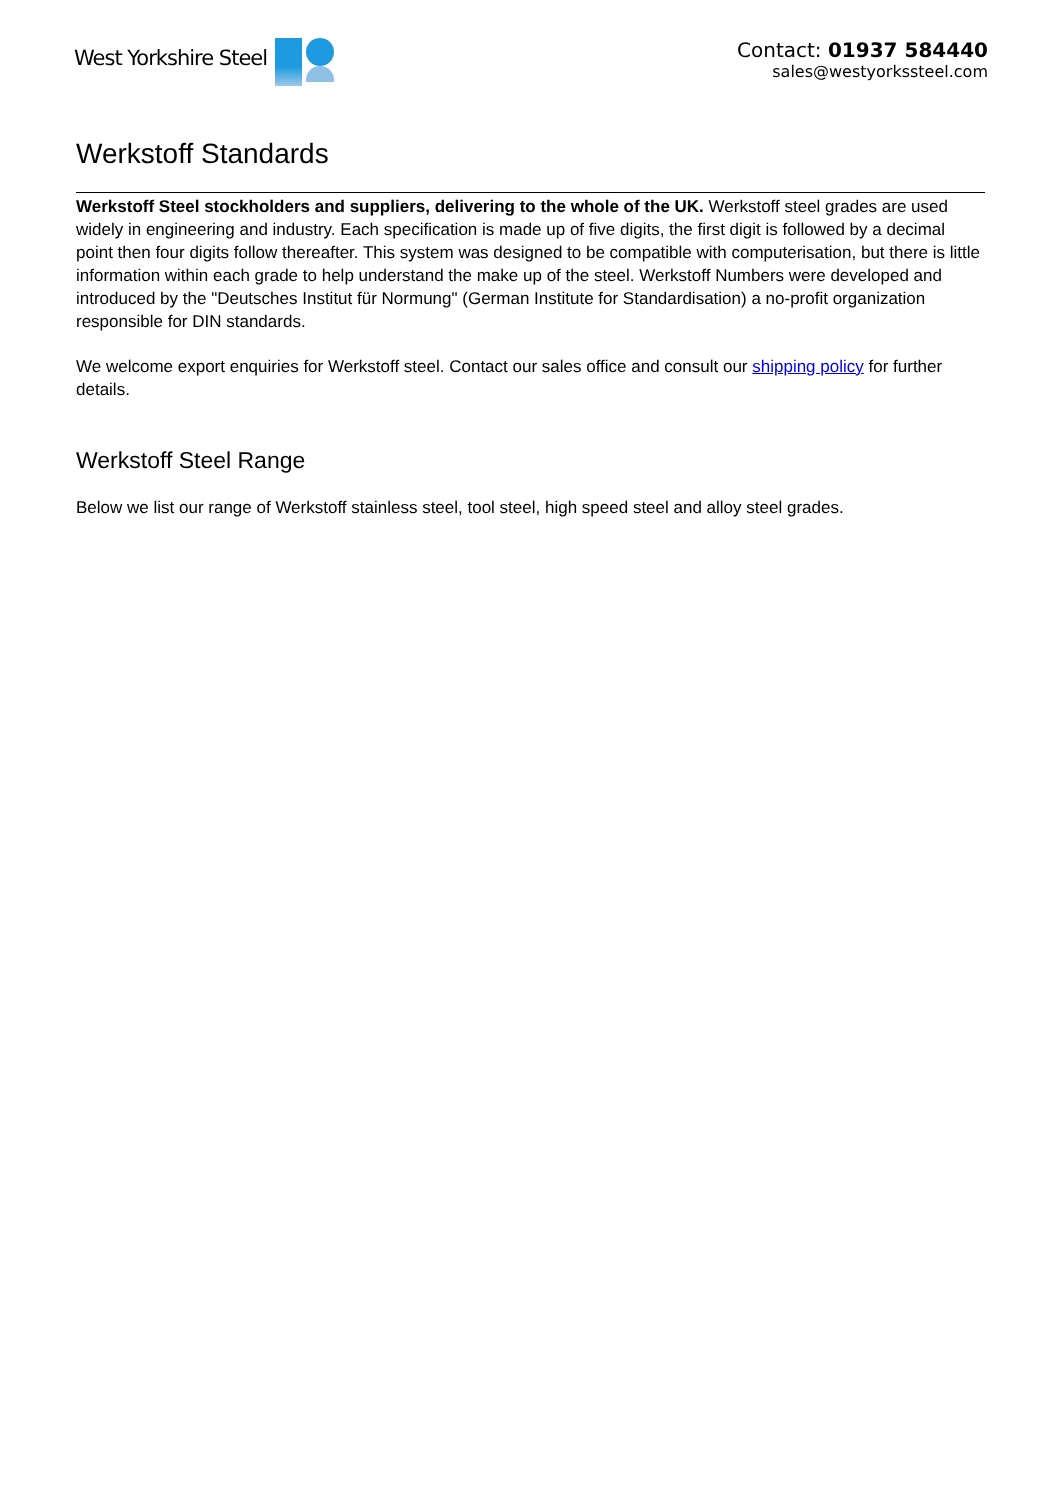West Yorkshire Steel
Contact: 01937 584440
sales@westyorkssteel.com
Werkstoff Standards
Werkstoff Steel stockholders and suppliers, delivering to the whole of the UK. Werkstoff steel grades are used widely in engineering and industry. Each specification is made up of five digits, the first digit is followed by a decimal point then four digits follow thereafter. This system was designed to be compatible with computerisation, but there is little information within each grade to help understand the make up of the steel. Werkstoff Numbers were developed and introduced by the "Deutsches Institut für Normung" (German Institute for Standardisation) a no-profit organization responsible for DIN standards.
We welcome export enquiries for Werkstoff steel. Contact our sales office and consult our shipping policy for further details.
Werkstoff Steel Range
Below we list our range of Werkstoff stainless steel, tool steel, high speed steel and alloy steel grades.